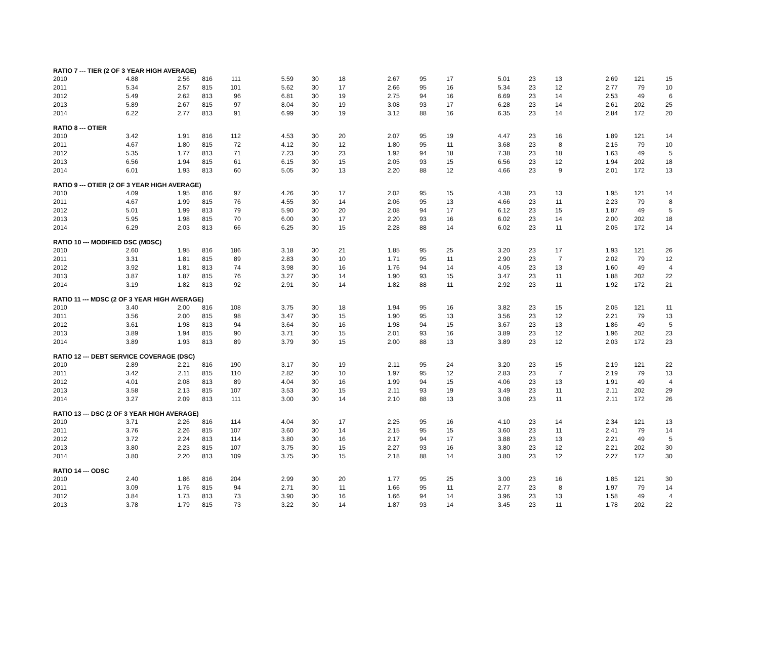| RATIO 7 --- TIER (2 OF 3 YEAR HIGH AVERAGE) | | | | | | | | | | | | | | | | |
| --- | --- | --- | --- | --- | --- | --- | --- | --- | --- | --- | --- | --- | --- | --- | --- | --- |
| 2010 | 4.88 | 2.56 | 816 | 111 | 5.59 | 30 | 18 | 2.67 | 95 | 17 | 5.01 | 23 | 13 | 2.69 | 121 | 15 |
| 2011 | 5.34 | 2.57 | 815 | 101 | 5.62 | 30 | 17 | 2.66 | 95 | 16 | 5.34 | 23 | 12 | 2.77 | 79 | 10 |
| 2012 | 5.49 | 2.62 | 813 | 96 | 6.81 | 30 | 19 | 2.75 | 94 | 16 | 6.69 | 23 | 14 | 2.53 | 49 | 6 |
| 2013 | 5.89 | 2.67 | 815 | 97 | 8.04 | 30 | 19 | 3.08 | 93 | 17 | 6.28 | 23 | 14 | 2.61 | 202 | 25 |
| 2014 | 6.22 | 2.77 | 813 | 91 | 6.99 | 30 | 19 | 3.12 | 88 | 16 | 6.35 | 23 | 14 | 2.84 | 172 | 20 |
| RATIO 8 --- OTIER | | | | | | | | | | | | | | | | |
| 2010 | 3.42 | 1.91 | 816 | 112 | 4.53 | 30 | 20 | 2.07 | 95 | 19 | 4.47 | 23 | 16 | 1.89 | 121 | 14 |
| 2011 | 4.67 | 1.80 | 815 | 72 | 4.12 | 30 | 12 | 1.80 | 95 | 11 | 3.68 | 23 | 8 | 2.15 | 79 | 10 |
| 2012 | 5.35 | 1.77 | 813 | 71 | 7.23 | 30 | 23 | 1.92 | 94 | 18 | 7.38 | 23 | 18 | 1.63 | 49 | 5 |
| 2013 | 6.56 | 1.94 | 815 | 61 | 6.15 | 30 | 15 | 2.05 | 93 | 15 | 6.56 | 23 | 12 | 1.94 | 202 | 18 |
| 2014 | 6.01 | 1.93 | 813 | 60 | 5.05 | 30 | 13 | 2.20 | 88 | 12 | 4.66 | 23 | 9 | 2.01 | 172 | 13 |
| RATIO 9 --- OTIER (2 OF 3 YEAR HIGH AVERAGE) | | | | | | | | | | | | | | | | |
| 2010 | 4.09 | 1.95 | 816 | 97 | 4.26 | 30 | 17 | 2.02 | 95 | 15 | 4.38 | 23 | 13 | 1.95 | 121 | 14 |
| 2011 | 4.67 | 1.99 | 815 | 76 | 4.55 | 30 | 14 | 2.06 | 95 | 13 | 4.66 | 23 | 11 | 2.23 | 79 | 8 |
| 2012 | 5.01 | 1.99 | 813 | 79 | 5.90 | 30 | 20 | 2.08 | 94 | 17 | 6.12 | 23 | 15 | 1.87 | 49 | 5 |
| 2013 | 5.95 | 1.98 | 815 | 70 | 6.00 | 30 | 17 | 2.20 | 93 | 16 | 6.02 | 23 | 14 | 2.00 | 202 | 18 |
| 2014 | 6.29 | 2.03 | 813 | 66 | 6.25 | 30 | 15 | 2.28 | 88 | 14 | 6.02 | 23 | 11 | 2.05 | 172 | 14 |
| RATIO 10 --- MODIFIED DSC (MDSC) | | | | | | | | | | | | | | | | |
| 2010 | 2.60 | 1.95 | 816 | 186 | 3.18 | 30 | 21 | 1.85 | 95 | 25 | 3.20 | 23 | 17 | 1.93 | 121 | 26 |
| 2011 | 3.31 | 1.81 | 815 | 89 | 2.83 | 30 | 10 | 1.71 | 95 | 11 | 2.90 | 23 | 7 | 2.02 | 79 | 12 |
| 2012 | 3.92 | 1.81 | 813 | 74 | 3.98 | 30 | 16 | 1.76 | 94 | 14 | 4.05 | 23 | 13 | 1.60 | 49 | 4 |
| 2013 | 3.87 | 1.87 | 815 | 76 | 3.27 | 30 | 14 | 1.90 | 93 | 15 | 3.47 | 23 | 11 | 1.88 | 202 | 22 |
| 2014 | 3.19 | 1.82 | 813 | 92 | 2.91 | 30 | 14 | 1.82 | 88 | 11 | 2.92 | 23 | 11 | 1.92 | 172 | 21 |
| RATIO 11 --- MDSC (2 OF 3 YEAR HIGH AVERAGE) | | | | | | | | | | | | | | | | |
| 2010 | 3.40 | 2.00 | 816 | 108 | 3.75 | 30 | 18 | 1.94 | 95 | 16 | 3.82 | 23 | 15 | 2.05 | 121 | 11 |
| 2011 | 3.56 | 2.00 | 815 | 98 | 3.47 | 30 | 15 | 1.90 | 95 | 13 | 3.56 | 23 | 12 | 2.21 | 79 | 13 |
| 2012 | 3.61 | 1.98 | 813 | 94 | 3.64 | 30 | 16 | 1.98 | 94 | 15 | 3.67 | 23 | 13 | 1.86 | 49 | 5 |
| 2013 | 3.89 | 1.94 | 815 | 90 | 3.71 | 30 | 15 | 2.01 | 93 | 16 | 3.89 | 23 | 12 | 1.96 | 202 | 23 |
| 2014 | 3.89 | 1.93 | 813 | 89 | 3.79 | 30 | 15 | 2.00 | 88 | 13 | 3.89 | 23 | 12 | 2.03 | 172 | 23 |
| RATIO 12 --- DEBT SERVICE COVERAGE (DSC) | | | | | | | | | | | | | | | | |
| 2010 | 2.89 | 2.21 | 816 | 190 | 3.17 | 30 | 19 | 2.11 | 95 | 24 | 3.20 | 23 | 15 | 2.19 | 121 | 22 |
| 2011 | 3.42 | 2.11 | 815 | 110 | 2.82 | 30 | 10 | 1.97 | 95 | 12 | 2.83 | 23 | 7 | 2.19 | 79 | 13 |
| 2012 | 4.01 | 2.08 | 813 | 89 | 4.04 | 30 | 16 | 1.99 | 94 | 15 | 4.06 | 23 | 13 | 1.91 | 49 | 4 |
| 2013 | 3.58 | 2.13 | 815 | 107 | 3.53 | 30 | 15 | 2.11 | 93 | 19 | 3.49 | 23 | 11 | 2.11 | 202 | 29 |
| 2014 | 3.27 | 2.09 | 813 | 111 | 3.00 | 30 | 14 | 2.10 | 88 | 13 | 3.08 | 23 | 11 | 2.11 | 172 | 26 |
| RATIO 13 --- DSC (2 OF 3 YEAR HIGH AVERAGE) | | | | | | | | | | | | | | | | |
| 2010 | 3.71 | 2.26 | 816 | 114 | 4.04 | 30 | 17 | 2.25 | 95 | 16 | 4.10 | 23 | 14 | 2.34 | 121 | 13 |
| 2011 | 3.76 | 2.26 | 815 | 107 | 3.60 | 30 | 14 | 2.15 | 95 | 15 | 3.60 | 23 | 11 | 2.41 | 79 | 14 |
| 2012 | 3.72 | 2.24 | 813 | 114 | 3.80 | 30 | 16 | 2.17 | 94 | 17 | 3.88 | 23 | 13 | 2.21 | 49 | 5 |
| 2013 | 3.80 | 2.23 | 815 | 107 | 3.75 | 30 | 15 | 2.27 | 93 | 16 | 3.80 | 23 | 12 | 2.21 | 202 | 30 |
| 2014 | 3.80 | 2.20 | 813 | 109 | 3.75 | 30 | 15 | 2.18 | 88 | 14 | 3.80 | 23 | 12 | 2.27 | 172 | 30 |
| RATIO 14 --- ODSC | | | | | | | | | | | | | | | | |
| 2010 | 2.40 | 1.86 | 816 | 204 | 2.99 | 30 | 20 | 1.77 | 95 | 25 | 3.00 | 23 | 16 | 1.85 | 121 | 30 |
| 2011 | 3.09 | 1.76 | 815 | 94 | 2.71 | 30 | 11 | 1.66 | 95 | 11 | 2.77 | 23 | 8 | 1.97 | 79 | 14 |
| 2012 | 3.84 | 1.73 | 813 | 73 | 3.90 | 30 | 16 | 1.66 | 94 | 14 | 3.96 | 23 | 13 | 1.58 | 49 | 4 |
| 2013 | 3.78 | 1.79 | 815 | 73 | 3.22 | 30 | 14 | 1.87 | 93 | 14 | 3.45 | 23 | 11 | 1.78 | 202 | 22 |